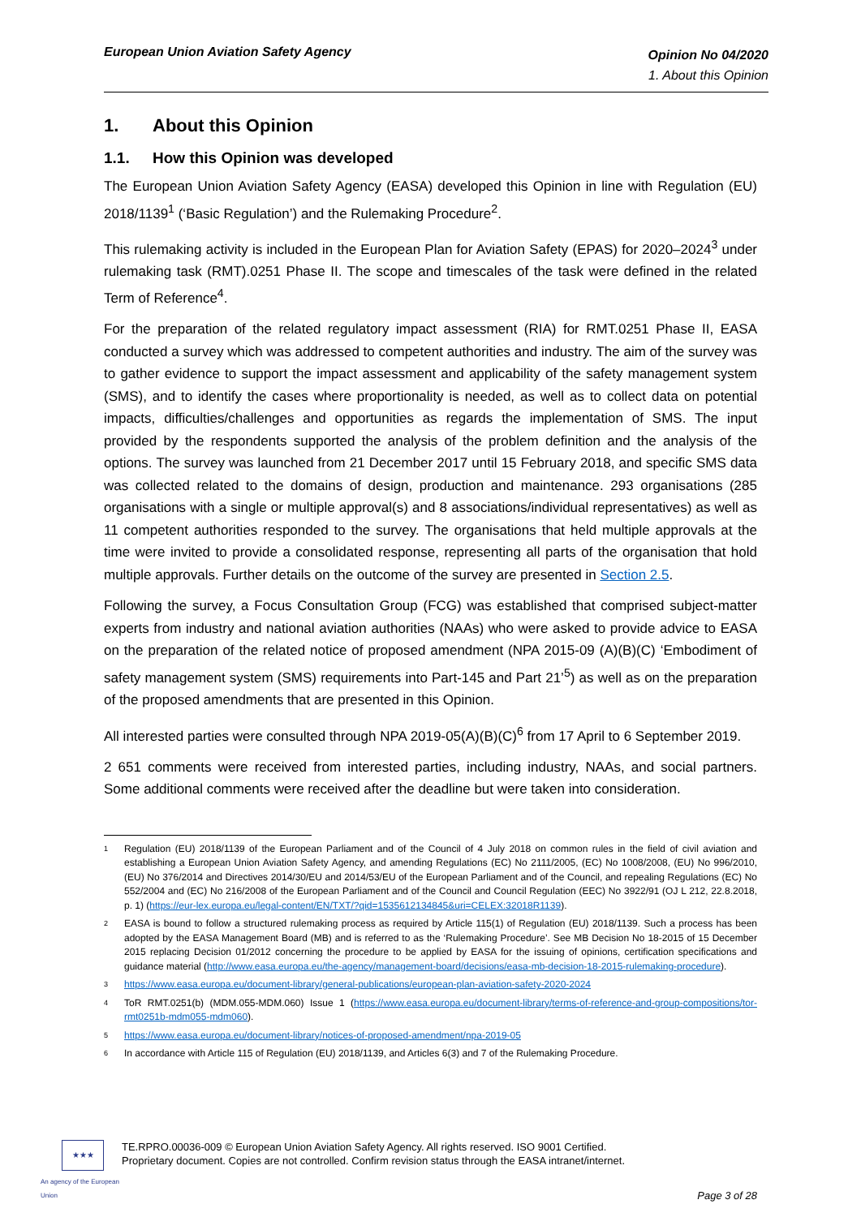European Union Aviation Safety Agency
Opinion No 04/2020
1. About this Opinion
1. About this Opinion
1.1. How this Opinion was developed
The European Union Aviation Safety Agency (EASA) developed this Opinion in line with Regulation (EU) 2018/1139<sup>1</sup> (‘Basic Regulation’) and the Rulemaking Procedure<sup>2</sup>.
This rulemaking activity is included in the European Plan for Aviation Safety (EPAS) for 2020–2024<sup>3</sup> under rulemaking task (RMT).0251 Phase II. The scope and timescales of the task were defined in the related Term of Reference<sup>4</sup>.
For the preparation of the related regulatory impact assessment (RIA) for RMT.0251 Phase II, EASA conducted a survey which was addressed to competent authorities and industry. The aim of the survey was to gather evidence to support the impact assessment and applicability of the safety management system (SMS), and to identify the cases where proportionality is needed, as well as to collect data on potential impacts, difficulties/challenges and opportunities as regards the implementation of SMS. The input provided by the respondents supported the analysis of the problem definition and the analysis of the options. The survey was launched from 21 December 2017 until 15 February 2018, and specific SMS data was collected related to the domains of design, production and maintenance. 293 organisations (285 organisations with a single or multiple approval(s) and 8 associations/individual representatives) as well as 11 competent authorities responded to the survey. The organisations that held multiple approvals at the time were invited to provide a consolidated response, representing all parts of the organisation that hold multiple approvals. Further details on the outcome of the survey are presented in Section 2.5.
Following the survey, a Focus Consultation Group (FCG) was established that comprised subject-matter experts from industry and national aviation authorities (NAAs) who were asked to provide advice to EASA on the preparation of the related notice of proposed amendment (NPA 2015-09 (A)(B)(C) ‘Embodiment of safety management system (SMS) requirements into Part-145 and Part 21’<sup>5</sup>) as well as on the preparation of the proposed amendments that are presented in this Opinion.
All interested parties were consulted through NPA 2019-05(A)(B)(C)<sup>6</sup> from 17 April to 6 September 2019.
2 651 comments were received from interested parties, including industry, NAAs, and social partners. Some additional comments were received after the deadline but were taken into consideration.
<sup>1</sup>
Regulation (EU) 2018/1139 of the European Parliament and of the Council of 4 July 2018 on common rules in the field of civil aviation and establishing a European Union Aviation Safety Agency, and amending Regulations (EC) No 2111/2005, (EC) No 1008/2008, (EU) No 996/2010, (EU) No 376/2014 and Directives 2014/30/EU and 2014/53/EU of the European Parliament and of the Council, and repealing Regulations (EC) No 552/2004 and (EC) No 216/2008 of the European Parliament and of the Council and Council Regulation (EEC) No 3922/91 (OJ L 212, 22.8.2018, p. 1) (https://eur-lex.europa.eu/legal-content/EN/TXT/?qid=1535612134845&uri=CELEX:32018R1139).
<sup>2</sup>
EASA is bound to follow a structured rulemaking process as required by Article 115(1) of Regulation (EU) 2018/1139. Such a process has been adopted by the EASA Management Board (MB) and is referred to as the ‘Rulemaking Procedure’. See MB Decision No 18-2015 of 15 December 2015 replacing Decision 01/2012 concerning the procedure to be applied by EASA for the issuing of opinions, certification specifications and guidance material (http://www.easa.europa.eu/the-agency/management-board/decisions/easa-mb-decision-18-2015-rulemaking-procedure).
<sup>3</sup>
https://www.easa.europa.eu/document-library/general-publications/european-plan-aviation-safety-2020-2024
<sup>4</sup>
ToR RMT.0251(b) (MDM.055-MDM.060) Issue 1 (https://www.easa.europa.eu/document-library/terms-of-reference-and-group-compositions/tor-rmt0251b-mdm055-mdm060).
<sup>5</sup>
https://www.easa.europa.eu/document-library/notices-of-proposed-amendment/npa-2019-05
<sup>6</sup>
In accordance with Article 115 of Regulation (EU) 2018/1139, and Articles 6(3) and 7 of the Rulemaking Procedure.
★★★
An agency of the European Union
TE.RPRO.00036-009 © European Union Aviation Safety Agency. All rights reserved. ISO 9001 Certified.
Proprietary document. Copies are not controlled. Confirm revision status through the EASA intranet/internet.
Page 3 of 28